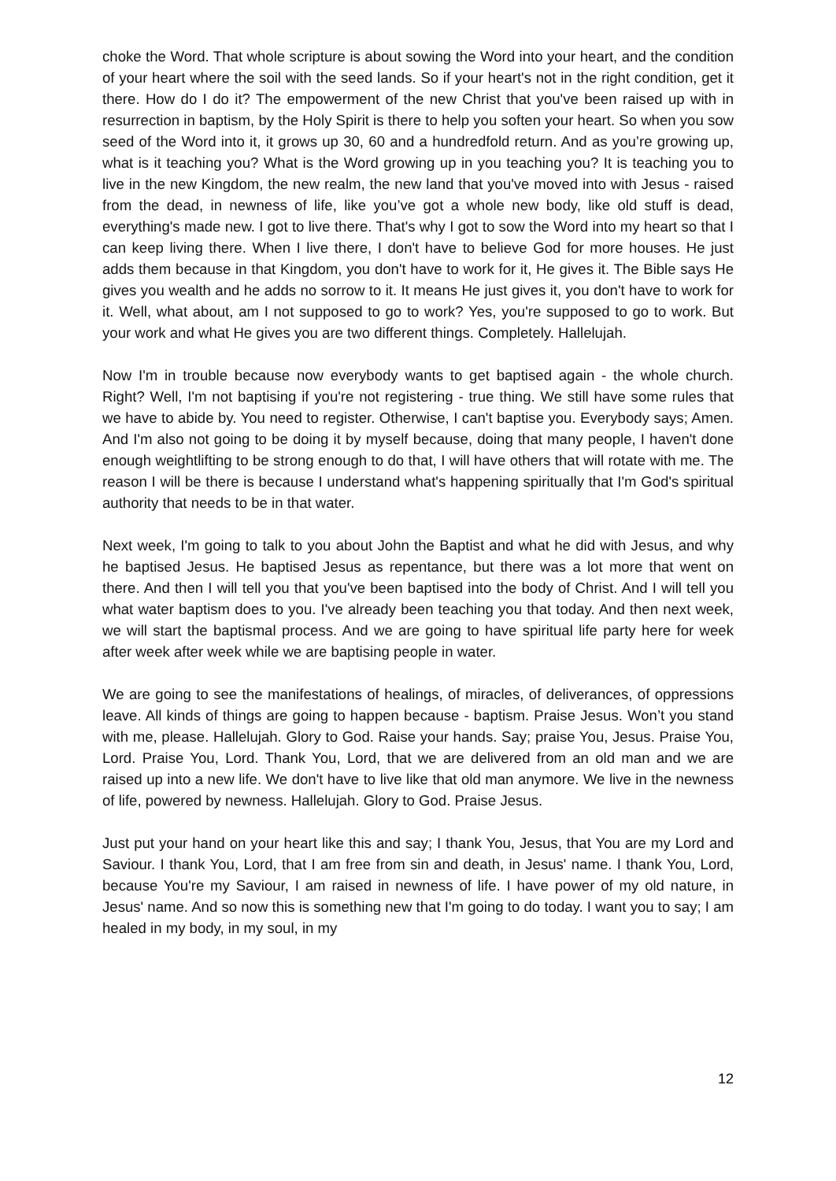choke the Word. That whole scripture is about sowing the Word into your heart, and the condition of your heart where the soil with the seed lands. So if your heart's not in the right condition, get it there. How do I do it? The empowerment of the new Christ that you've been raised up with in resurrection in baptism, by the Holy Spirit is there to help you soften your heart. So when you sow seed of the Word into it, it grows up 30, 60 and a hundredfold return. And as you’re growing up, what is it teaching you? What is the Word growing up in you teaching you? It is teaching you to live in the new Kingdom, the new realm, the new land that you've moved into with Jesus - raised from the dead, in newness of life, like you’ve got a whole new body, like old stuff is dead, everything's made new. I got to live there. That's why I got to sow the Word into my heart so that I can keep living there. When I live there, I don't have to believe God for more houses. He just adds them because in that Kingdom, you don't have to work for it, He gives it. The Bible says He gives you wealth and he adds no sorrow to it. It means He just gives it, you don't have to work for it. Well, what about, am I not supposed to go to work? Yes, you're supposed to go to work. But your work and what He gives you are two different things. Completely. Hallelujah.
Now I'm in trouble because now everybody wants to get baptised again - the whole church. Right? Well, I'm not baptising if you're not registering - true thing. We still have some rules that we have to abide by. You need to register. Otherwise, I can't baptise you. Everybody says; Amen. And I'm also not going to be doing it by myself because, doing that many people, I haven't done enough weightlifting to be strong enough to do that, I will have others that will rotate with me. The reason I will be there is because I understand what's happening spiritually that I'm God's spiritual authority that needs to be in that water.
Next week, I'm going to talk to you about John the Baptist and what he did with Jesus, and why he baptised Jesus. He baptised Jesus as repentance, but there was a lot more that went on there. And then I will tell you that you've been baptised into the body of Christ. And I will tell you what water baptism does to you. I've already been teaching you that today. And then next week, we will start the baptismal process. And we are going to have spiritual life party here for week after week after week while we are baptising people in water.
We are going to see the manifestations of healings, of miracles, of deliverances, of oppressions leave. All kinds of things are going to happen because - baptism. Praise Jesus. Won’t you stand with me, please. Hallelujah. Glory to God. Raise your hands. Say; praise You, Jesus. Praise You, Lord. Praise You, Lord. Thank You, Lord, that we are delivered from an old man and we are raised up into a new life. We don't have to live like that old man anymore. We live in the newness of life, powered by newness. Hallelujah. Glory to God. Praise Jesus.
Just put your hand on your heart like this and say; I thank You, Jesus, that You are my Lord and Saviour. I thank You, Lord, that I am free from sin and death, in Jesus' name. I thank You, Lord, because You're my Saviour, I am raised in newness of life. I have power of my old nature, in Jesus' name. And so now this is something new that I'm going to do today. I want you to say; I am healed in my body, in my soul, in my
12